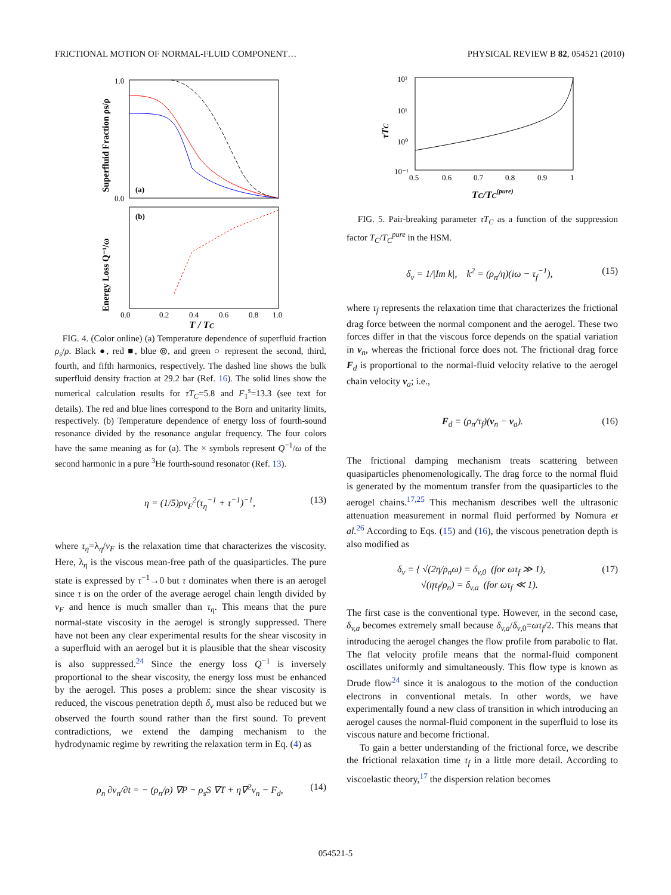FRICTIONAL MOTION OF NORMAL-FLUID COMPONENT… PHYSICAL REVIEW B 82, 054521 (2010)
1.0
0.0
(a)
(b)
0.0
0.2
0.4
0.6
0.8
1.0
T / TC
Superfluid Fraction ρs/ρ
Energy Loss Q⁻¹/ω
FIG. 4. (Color online) (a) Temperature dependence of superfluid fraction ρ<sub>s</sub>/ρ. Black ●, red ■, blue ⦾, and green ○ represent the second, third, fourth, and fifth harmonics, respectively. The dashed line shows the bulk superfluid density fraction at 29.2 bar (Ref. 16). The solid lines show the numerical calculation results for τT<sub>C</sub>=5.8 and F<sub>1</sub><sup>s</sup>=13.3 (see text for details). The red and blue lines correspond to the Born and unitarity limits, respectively. (b) Temperature dependence of energy loss of fourth-sound resonance divided by the resonance angular frequency. The four colors have the same meaning as for (a). The × symbols represent Q<sup>−1</sup>/ω of the second harmonic in a pure <sup>3</sup>He fourth-sound resonator (Ref. 13).
η = (1/5)ρv<sub>F</sub><sup>2</sup>(τ<sub>η</sub><sup>−1</sup> + τ<sup>−1</sup>)<sup>−1</sup>, (13)
where τ<sub>η</sub>=λ<sub>η</sub>/v<sub>F</sub> is the relaxation time that characterizes the viscosity. Here, λ<sub>η</sub> is the viscous mean-free path of the quasiparticles. The pure state is expressed by τ<sup>−1</sup>→0 but τ dominates when there is an aerogel since τ is on the order of the average aerogel chain length divided by v<sub>F</sub> and hence is much smaller than τ<sub>η</sub>. This means that the pure normal-state viscosity in the aerogel is strongly suppressed. There have not been any clear experimental results for the shear viscosity in a superfluid with an aerogel but it is plausible that the shear viscosity is also suppressed.<sup>24</sup> Since the energy loss Q<sup>−1</sup> is inversely proportional to the shear viscosity, the energy loss must be enhanced by the aerogel. This poses a problem: since the shear viscosity is reduced, the viscous penetration depth δ<sub>v</sub> must also be reduced but we observed the fourth sound rather than the first sound. To prevent contradictions, we extend the damping mechanism to the hydrodynamic regime by rewriting the relaxation term in Eq. (4) as
ρ<sub>n</sub> ∂v<sub>n</sub>/∂t = − (ρ<sub>n</sub>/ρ) ∇P − ρ<sub>s</sub>S ∇T + η∇<sup>2</sup>v<sub>n</sub> − F<sub>d</sub>, (14)
10²
10¹
10⁰
10⁻¹
0.5
0.6
0.7
0.8
0.9
1
TC/TC(pure)
τTC
FIG. 5. Pair-breaking parameter τT<sub>C</sub> as a function of the suppression factor T<sub>C</sub>/T<sub>C</sub><sup>pure</sup> in the HSM.
δ<sub>v</sub> = 1/|Im k|, k<sup>2</sup> = (ρ<sub>n</sub>/η)(iω − τ<sub>f</sub><sup>−1</sup>), (15)
where τ<sub>f</sub> represents the relaxation time that characterizes the frictional drag force between the normal component and the aerogel. These two forces differ in that the viscous force depends on the spatial variation in v<sub>n</sub>, whereas the frictional force does not. The frictional drag force F<sub>d</sub> is proportional to the normal-fluid velocity relative to the aerogel chain velocity v<sub>a</sub>; i.e.,
F<sub>d</sub> = (ρ<sub>n</sub>/τ<sub>f</sub>)(v<sub>n</sub> − v<sub>a</sub>). (16)
The frictional damping mechanism treats scattering between quasiparticles phenomenologically. The drag force to the normal fluid is generated by the momentum transfer from the quasiparticles to the aerogel chains.<sup>17,25</sup> This mechanism describes well the ultrasonic attenuation measurement in normal fluid performed by Nomura et al.<sup>26</sup> According to Eqs. (15) and (16), the viscous penetration depth is also modified as
δ<sub>v</sub> = { √(2η/ρ<sub>n</sub>ω) = δ<sub>v,0</sub> (for ωτ<sub>f</sub> ≫ 1),
√(ητ<sub>f</sub>/ρ<sub>n</sub>) = δ<sub>v,a</sub> (for ωτ<sub>f</sub> ≪ 1). (17)
The first case is the conventional type. However, in the second case, δ<sub>v,a</sub> becomes extremely small because δ<sub>v,a</sub>/δ<sub>v</sub><sub>,0</sub>=ωτ<sub>f</sub>/2. This means that introducing the aerogel changes the flow profile from parabolic to flat. The flat velocity profile means that the normal-fluid component oscillates uniformly and simultaneously. This flow type is known as Drude flow<sup>24</sup> since it is analogous to the motion of the conduction electrons in conventional metals. In other words, we have experimentally found a new class of transition in which introducing an aerogel causes the normal-fluid component in the superfluid to lose its viscous nature and become frictional.
To gain a better understanding of the frictional force, we describe the frictional relaxation time τ<sub>f</sub> in a little more detail. According to viscoelastic theory,<sup>17</sup> the dispersion relation becomes
054521-5